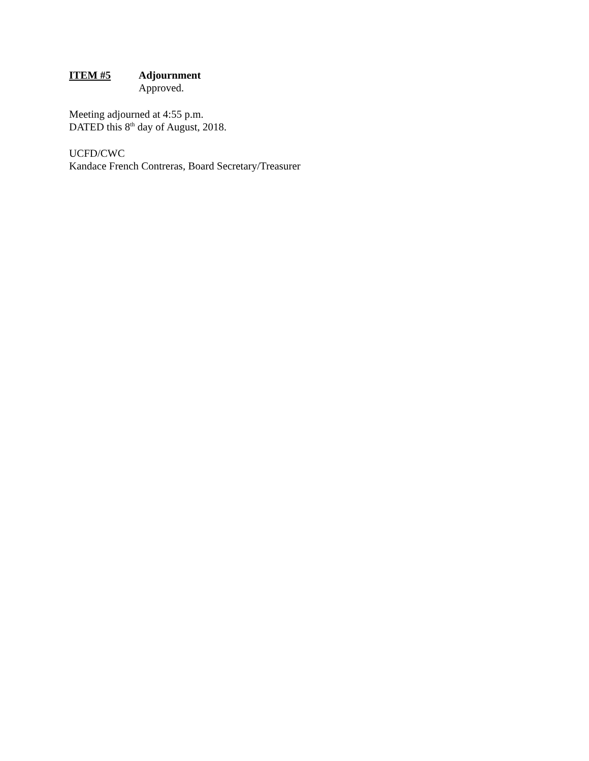ITEM #5 Adjournment
Approved.
Meeting adjourned at 4:55 p.m.
DATED this 8<sup>th</sup> day of August, 2018.
UCFD/CWC
Kandace French Contreras, Board Secretary/Treasurer